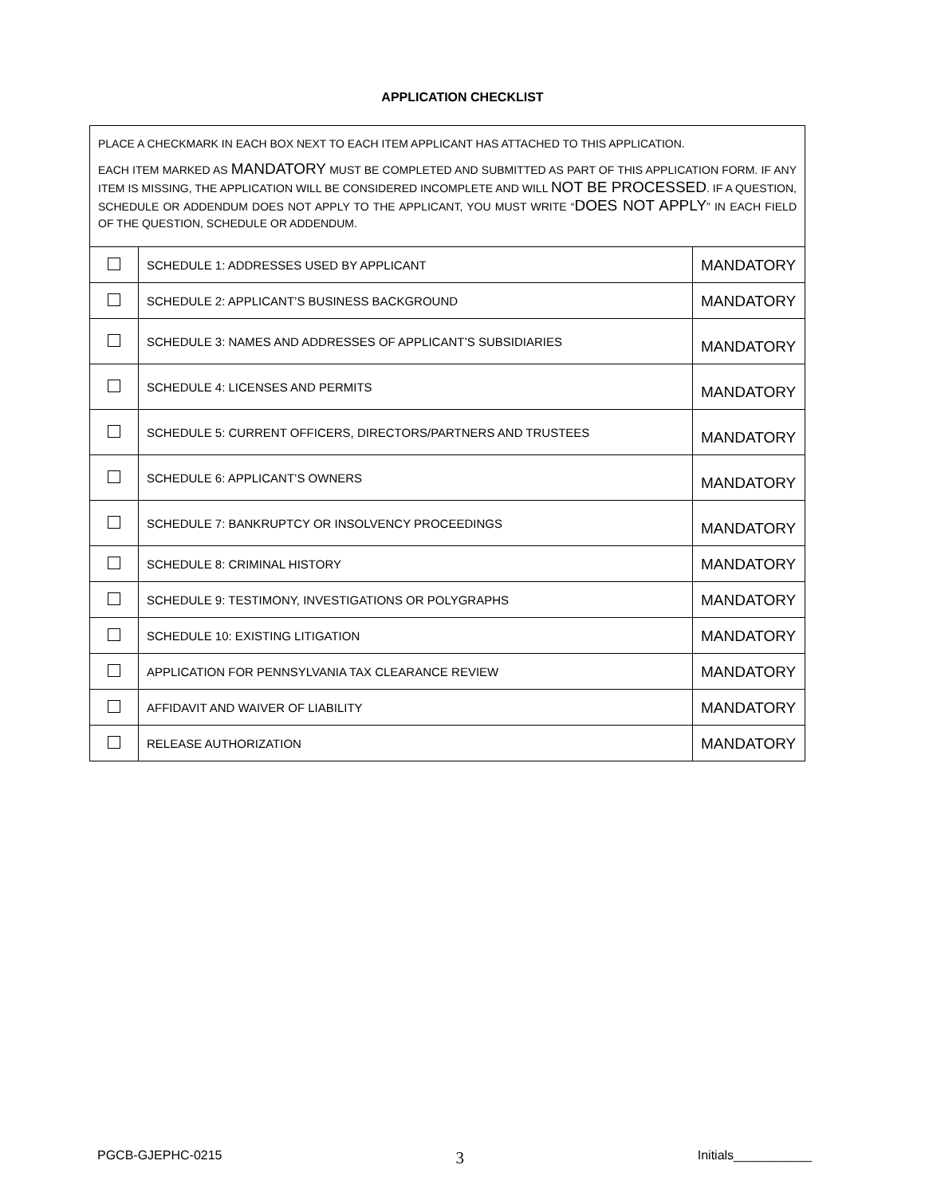APPLICATION CHECKLIST
PLACE A CHECKMARK IN EACH BOX NEXT TO EACH ITEM APPLICANT HAS ATTACHED TO THIS APPLICATION.
EACH ITEM MARKED AS MANDATORY MUST BE COMPLETED AND SUBMITTED AS PART OF THIS APPLICATION FORM. IF ANY ITEM IS MISSING, THE APPLICATION WILL BE CONSIDERED INCOMPLETE AND WILL NOT BE PROCESSED. IF A QUESTION, SCHEDULE OR ADDENDUM DOES NOT APPLY TO THE APPLICANT, YOU MUST WRITE “DOES NOT APPLY” IN EACH FIELD OF THE QUESTION, SCHEDULE OR ADDENDUM.
| | SCHEDULE 1: ADDRESSES USED BY APPLICANT | MANDATORY |
| | SCHEDULE 2: APPLICANT’S BUSINESS BACKGROUND | MANDATORY |
| | SCHEDULE 3: NAMES AND ADDRESSES OF APPLICANT’S SUBSIDIARIES | MANDATORY |
| | SCHEDULE 4: LICENSES AND PERMITS | MANDATORY |
| | SCHEDULE 5: CURRENT OFFICERS, DIRECTORS/PARTNERS AND TRUSTEES | MANDATORY |
| | SCHEDULE 6: APPLICANT’S OWNERS | MANDATORY |
| | SCHEDULE 7: BANKRUPTCY OR INSOLVENCY PROCEEDINGS | MANDATORY |
| | SCHEDULE 8: CRIMINAL HISTORY | MANDATORY |
| | SCHEDULE 9: TESTIMONY, INVESTIGATIONS OR POLYGRAPHS | MANDATORY |
| | SCHEDULE 10: EXISTING LITIGATION | MANDATORY |
| | APPLICATION FOR PENNSYLVANIA TAX CLEARANCE REVIEW | MANDATORY |
| | AFFIDAVIT AND WAIVER OF LIABILITY | MANDATORY |
| | RELEASE AUTHORIZATION | MANDATORY |
PGCB-GJEPHC-0215 3 Initials___________